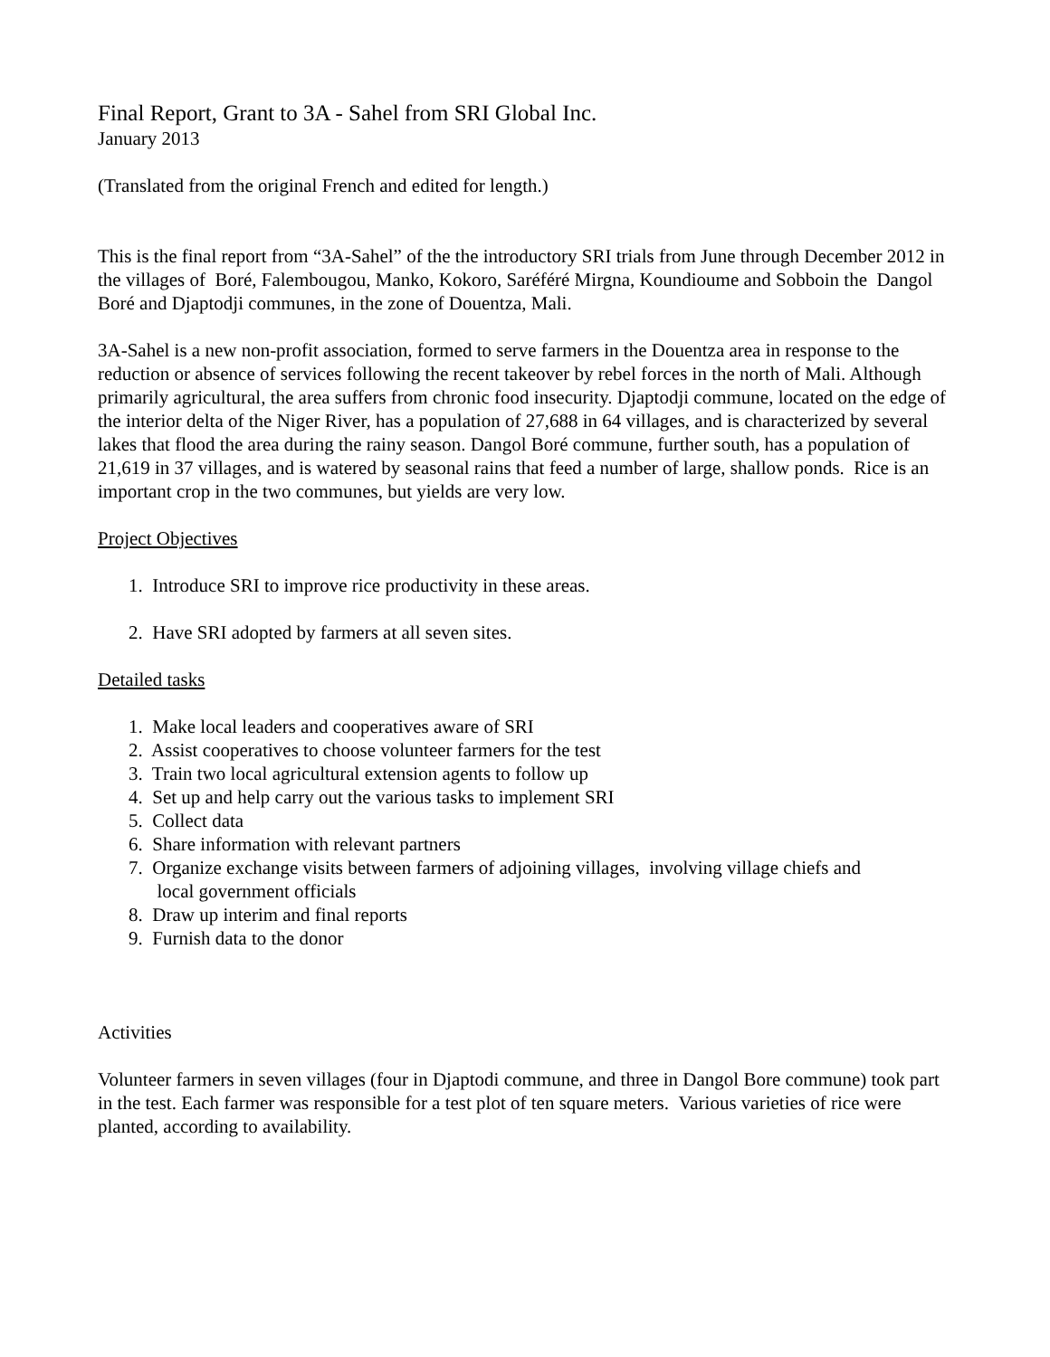Final Report, Grant to 3A - Sahel from SRI Global Inc.
January 2013
(Translated from the original French and edited for length.)
This is the final report from “3A-Sahel” of the the introductory SRI trials from June through December 2012 in the villages of Boré, Falembougou, Manko, Kokoro, Saréféré Mirgna, Koundioume and Sobboin the Dangol Boré and Djaptodji communes, in the zone of Douentza, Mali.
3A-Sahel is a new non-profit association, formed to serve farmers in the Douentza area in response to the reduction or absence of services following the recent takeover by rebel forces in the north of Mali. Although primarily agricultural, the area suffers from chronic food insecurity. Djaptodji commune, located on the edge of the interior delta of the Niger River, has a population of 27,688 in 64 villages, and is characterized by several lakes that flood the area during the rainy season. Dangol Boré commune, further south, has a population of 21,619 in 37 villages, and is watered by seasonal rains that feed a number of large, shallow ponds. Rice is an important crop in the two communes, but yields are very low.
Project Objectives
1. Introduce SRI to improve rice productivity in these areas.
2. Have SRI adopted by farmers at all seven sites.
Detailed tasks
1. Make local leaders and cooperatives aware of SRI
2. Assist cooperatives to choose volunteer farmers for the test
3. Train two local agricultural extension agents to follow up
4. Set up and help carry out the various tasks to implement SRI
5. Collect data
6. Share information with relevant partners
7. Organize exchange visits between farmers of adjoining villages, involving village chiefs and
local government officials
8. Draw up interim and final reports
9. Furnish data to the donor
Activities
Volunteer farmers in seven villages (four in Djaptodi commune, and three in Dangol Bore commune) took part in the test. Each farmer was responsible for a test plot of ten square meters. Various varieties of rice were planted, according to availability.